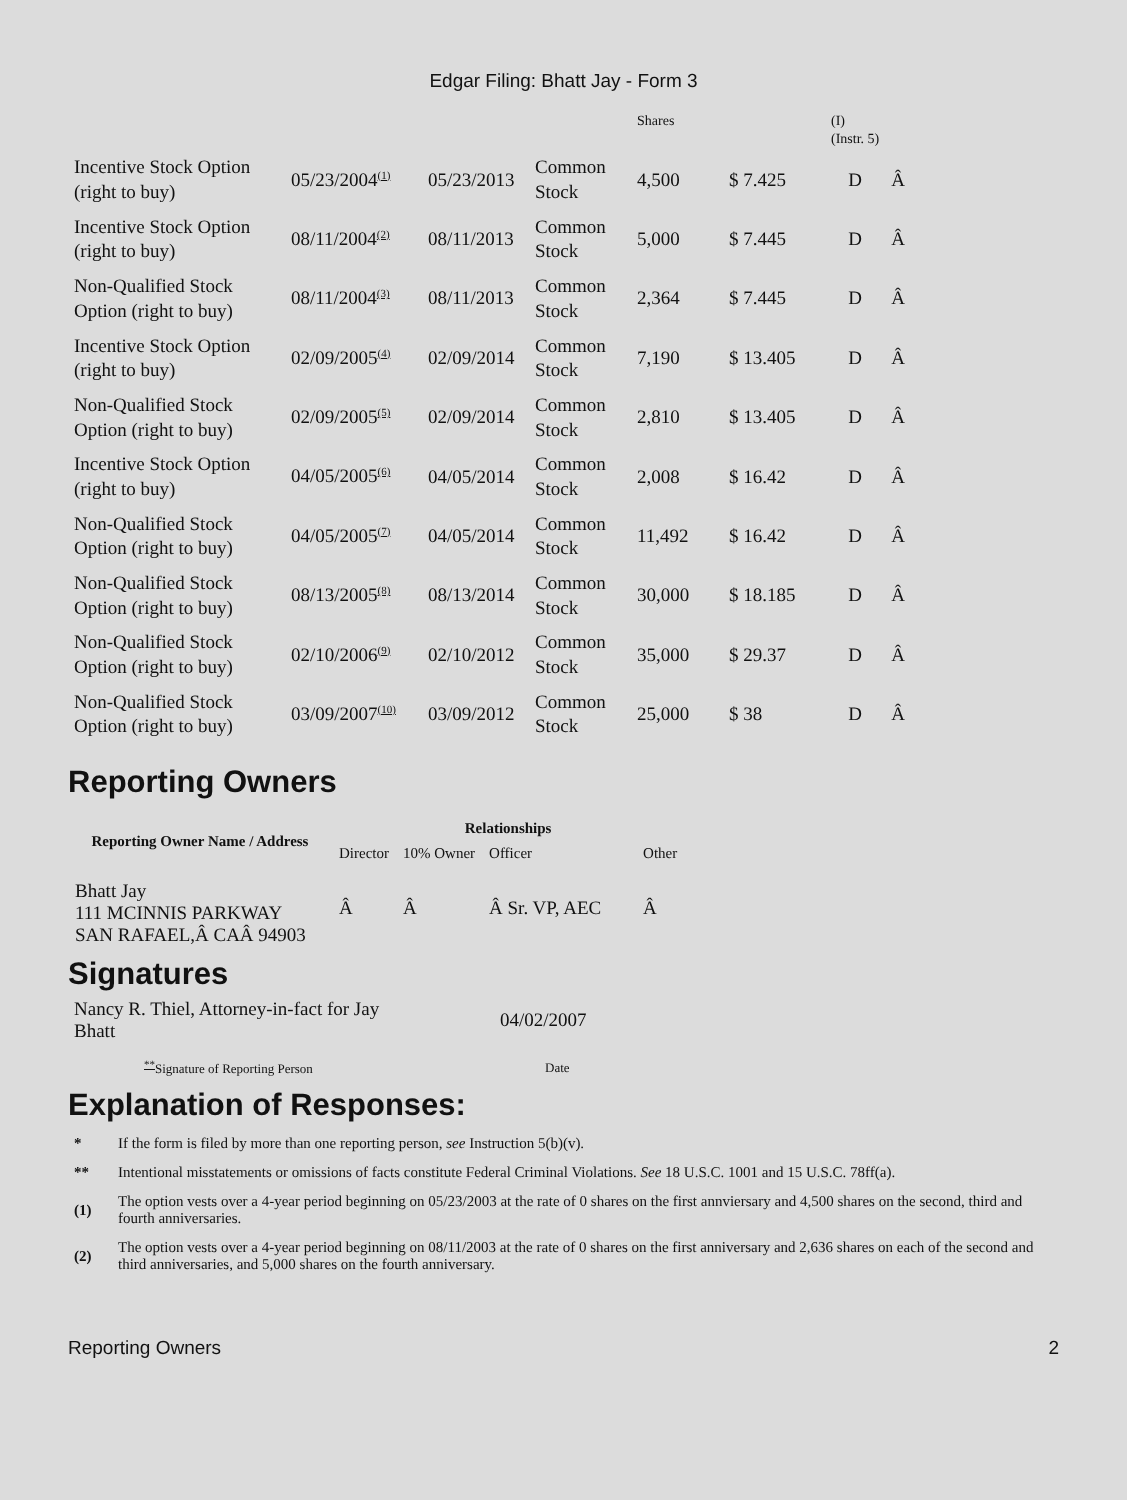Edgar Filing: Bhatt Jay - Form 3
| | | | | Shares | | (I) (Instr. 5) | |
| Incentive Stock Option (right to buy) | 05/23/2004<sup>(1)</sup> | 05/23/2013 | Common Stock | 4,500 | $ 7.425 | D | Â |
| Incentive Stock Option (right to buy) | 08/11/2004<sup>(2)</sup> | 08/11/2013 | Common Stock | 5,000 | $ 7.445 | D | Â |
| Non-Qualified Stock Option (right to buy) | 08/11/2004<sup>(3)</sup> | 08/11/2013 | Common Stock | 2,364 | $ 7.445 | D | Â |
| Incentive Stock Option (right to buy) | 02/09/2005<sup>(4)</sup> | 02/09/2014 | Common Stock | 7,190 | $ 13.405 | D | Â |
| Non-Qualified Stock Option (right to buy) | 02/09/2005<sup>(5)</sup> | 02/09/2014 | Common Stock | 2,810 | $ 13.405 | D | Â |
| Incentive Stock Option (right to buy) | 04/05/2005<sup>(6)</sup> | 04/05/2014 | Common Stock | 2,008 | $ 16.42 | D | Â |
| Non-Qualified Stock Option (right to buy) | 04/05/2005<sup>(7)</sup> | 04/05/2014 | Common Stock | 11,492 | $ 16.42 | D | Â |
| Non-Qualified Stock Option (right to buy) | 08/13/2005<sup>(8)</sup> | 08/13/2014 | Common Stock | 30,000 | $ 18.185 | D | Â |
| Non-Qualified Stock Option (right to buy) | 02/10/2006<sup>(9)</sup> | 02/10/2012 | Common Stock | 35,000 | $ 29.37 | D | Â |
| Non-Qualified Stock Option (right to buy) | 03/09/2007<sup>(10)</sup> | 03/09/2012 | Common Stock | 25,000 | $ 38 | D | Â |
Reporting Owners
| Reporting Owner Name / Address | Relationships | | | |
| --- | --- | --- | --- | --- |
| | Director | 10% Owner | Officer | Other |
| Bhatt Jay 111 MCINNIS PARKWAY SAN RAFAEL,Â CAÂ 94903 | Â | Â | Â Sr. VP, AEC | Â |
Signatures
| Nancy R. Thiel, Attorney-in-fact for Jay Bhatt | 04/02/2007 |
| <sup>**</sup> Signature of Reporting Person | Date |
Explanation of Responses:
| * | If the form is filed by more than one reporting person, see Instruction 5(b)(v). |
| ** | Intentional misstatements or omissions of facts constitute Federal Criminal Violations. See 18 U.S.C. 1001 and 15 U.S.C. 78ff(a). |
| (1) | The option vests over a 4-year period beginning on 05/23/2003 at the rate of 0 shares on the first annviersary and 4,500 shares on the second, third and fourth anniversaries. |
| (2) | The option vests over a 4-year period beginning on 08/11/2003 at the rate of 0 shares on the first anniversary and 2,636 shares on each of the second and third anniversaries, and 5,000 shares on the fourth anniversary. |
Reporting Owners 2